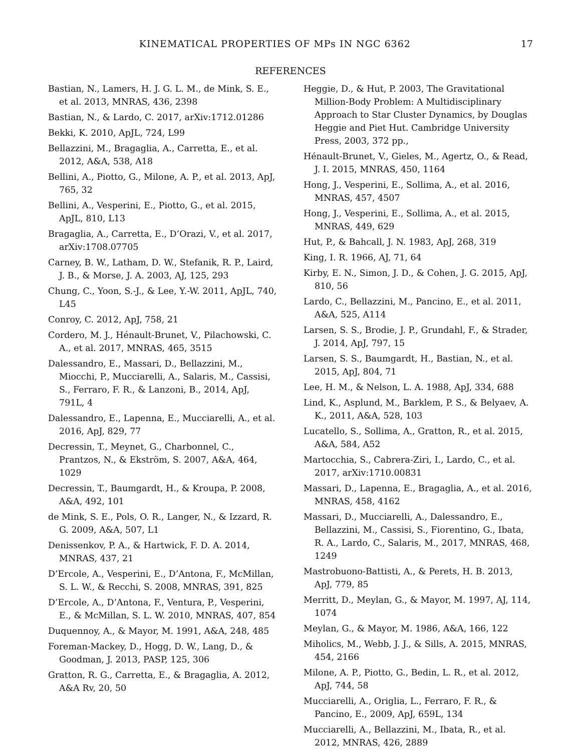KINEMATICAL PROPERTIES OF MPs IN NGC 6362 17
REFERENCES
Bastian, N., Lamers, H. J. G. L. M., de Mink, S. E., et al. 2013, MNRAS, 436, 2398
Bastian, N., & Lardo, C. 2017, arXiv:1712.01286
Bekki, K. 2010, ApJL, 724, L99
Bellazzini, M., Bragaglia, A., Carretta, E., et al. 2012, A&A, 538, A18
Bellini, A., Piotto, G., Milone, A. P., et al. 2013, ApJ, 765, 32
Bellini, A., Vesperini, E., Piotto, G., et al. 2015, ApJL, 810, L13
Bragaglia, A., Carretta, E., D’Orazi, V., et al. 2017, arXiv:1708.07705
Carney, B. W., Latham, D. W., Stefanik, R. P., Laird, J. B., & Morse, J. A. 2003, AJ, 125, 293
Chung, C., Yoon, S.-J., & Lee, Y.-W. 2011, ApJL, 740, L45
Conroy, C. 2012, ApJ, 758, 21
Cordero, M. J., Hénault-Brunet, V., Pilachowski, C. A., et al. 2017, MNRAS, 465, 3515
Dalessandro, E., Massari, D., Bellazzini, M., Miocchi, P., Mucciarelli, A., Salaris, M., Cassisi, S., Ferraro, F. R., & Lanzoni, B., 2014, ApJ, 791L, 4
Dalessandro, E., Lapenna, E., Mucciarelli, A., et al. 2016, ApJ, 829, 77
Decressin, T., Meynet, G., Charbonnel, C., Prantzos, N., & Ekström, S. 2007, A&A, 464, 1029
Decressin, T., Baumgardt, H., & Kroupa, P. 2008, A&A, 492, 101
de Mink, S. E., Pols, O. R., Langer, N., & Izzard, R. G. 2009, A&A, 507, L1
Denissenkov, P. A., & Hartwick, F. D. A. 2014, MNRAS, 437, 21
D’Ercole, A., Vesperini, E., D’Antona, F., McMillan, S. L. W., & Recchi, S. 2008, MNRAS, 391, 825
D’Ercole, A., D’Antona, F., Ventura, P., Vesperini, E., & McMillan, S. L. W. 2010, MNRAS, 407, 854
Duquennoy, A., & Mayor, M. 1991, A&A, 248, 485
Foreman-Mackey, D., Hogg, D. W., Lang, D., & Goodman, J. 2013, PASP, 125, 306
Gratton, R. G., Carretta, E., & Bragaglia, A. 2012, A&A Rv, 20, 50
Heggie, D., & Hut, P. 2003, The Gravitational Million-Body Problem: A Multidisciplinary Approach to Star Cluster Dynamics, by Douglas Heggie and Piet Hut. Cambridge University Press, 2003, 372 pp.,
Hénault-Brunet, V., Gieles, M., Agertz, O., & Read, J. I. 2015, MNRAS, 450, 1164
Hong, J., Vesperini, E., Sollima, A., et al. 2016, MNRAS, 457, 4507
Hong, J., Vesperini, E., Sollima, A., et al. 2015, MNRAS, 449, 629
Hut, P., & Bahcall, J. N. 1983, ApJ, 268, 319
King, I. R. 1966, AJ, 71, 64
Kirby, E. N., Simon, J. D., & Cohen, J. G. 2015, ApJ, 810, 56
Lardo, C., Bellazzini, M., Pancino, E., et al. 2011, A&A, 525, A114
Larsen, S. S., Brodie, J. P., Grundahl, F., & Strader, J. 2014, ApJ, 797, 15
Larsen, S. S., Baumgardt, H., Bastian, N., et al. 2015, ApJ, 804, 71
Lee, H. M., & Nelson, L. A. 1988, ApJ, 334, 688
Lind, K., Asplund, M., Barklem, P. S., & Belyaev, A. K., 2011, A&A, 528, 103
Lucatello, S., Sollima, A., Gratton, R., et al. 2015, A&A, 584, A52
Martocchia, S., Cabrera-Ziri, I., Lardo, C., et al. 2017, arXiv:1710.00831
Massari, D., Lapenna, E., Bragaglia, A., et al. 2016, MNRAS, 458, 4162
Massari, D., Mucciarelli, A., Dalessandro, E., Bellazzini, M., Cassisi, S., Fiorentino, G., Ibata, R. A., Lardo, C., Salaris, M., 2017, MNRAS, 468, 1249
Mastrobuono-Battisti, A., & Perets, H. B. 2013, ApJ, 779, 85
Merritt, D., Meylan, G., & Mayor, M. 1997, AJ, 114, 1074
Meylan, G., & Mayor, M. 1986, A&A, 166, 122
Miholics, M., Webb, J. J., & Sills, A. 2015, MNRAS, 454, 2166
Milone, A. P., Piotto, G., Bedin, L. R., et al. 2012, ApJ, 744, 58
Mucciarelli, A., Origlia, L., Ferraro, F. R., & Pancino, E., 2009, ApJ, 659L, 134
Mucciarelli, A., Bellazzini, M., Ibata, R., et al. 2012, MNRAS, 426, 2889